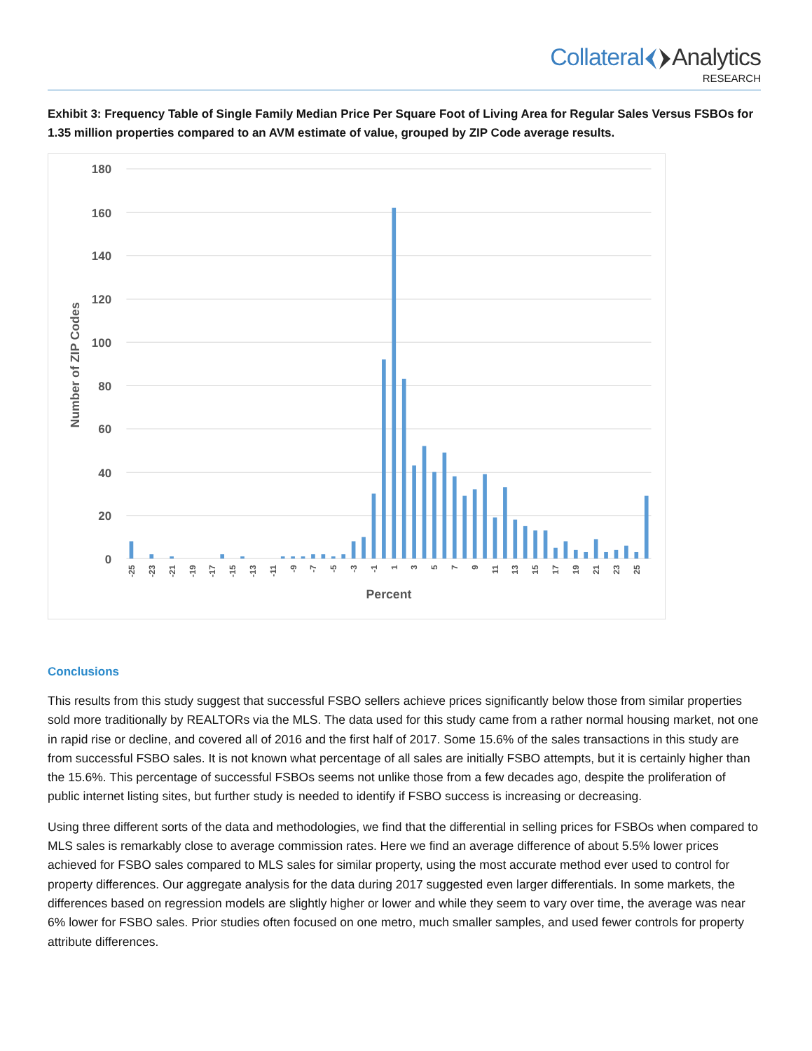CollateralAnalytics
RESEARCH
Exhibit 3: Frequency Table of Single Family Median Price Per Square Foot of Living Area for Regular Sales Versus FSBOs for 1.35 million properties compared to an AVM estimate of value, grouped by ZIP Code average results.
180
160
140
120
100
80
60
40
20
0
Number of ZIP Codes
-25
-23
-21
-19
-17
-15
-13
-11
-9
-7
-5
-3
-1
1
3
5
7
9
11
13
15
17
19
21
23
25
Percent
Conclusions
This results from this study suggest that successful FSBO sellers achieve prices significantly below those from similar properties sold more traditionally by REALTORs via the MLS. The data used for this study came from a rather normal housing market, not one in rapid rise or decline, and covered all of 2016 and the first half of 2017. Some 15.6% of the sales transactions in this study are from successful FSBO sales. It is not known what percentage of all sales are initially FSBO attempts, but it is certainly higher than the 15.6%. This percentage of successful FSBOs seems not unlike those from a few decades ago, despite the proliferation of public internet listing sites, but further study is needed to identify if FSBO success is increasing or decreasing.
Using three different sorts of the data and methodologies, we find that the differential in selling prices for FSBOs when compared to MLS sales is remarkably close to average commission rates. Here we find an average difference of about 5.5% lower prices achieved for FSBO sales compared to MLS sales for similar property, using the most accurate method ever used to control for property differences. Our aggregate analysis for the data during 2017 suggested even larger differentials. In some markets, the differences based on regression models are slightly higher or lower and while they seem to vary over time, the average was near 6% lower for FSBO sales. Prior studies often focused on one metro, much smaller samples, and used fewer controls for property attribute differences.